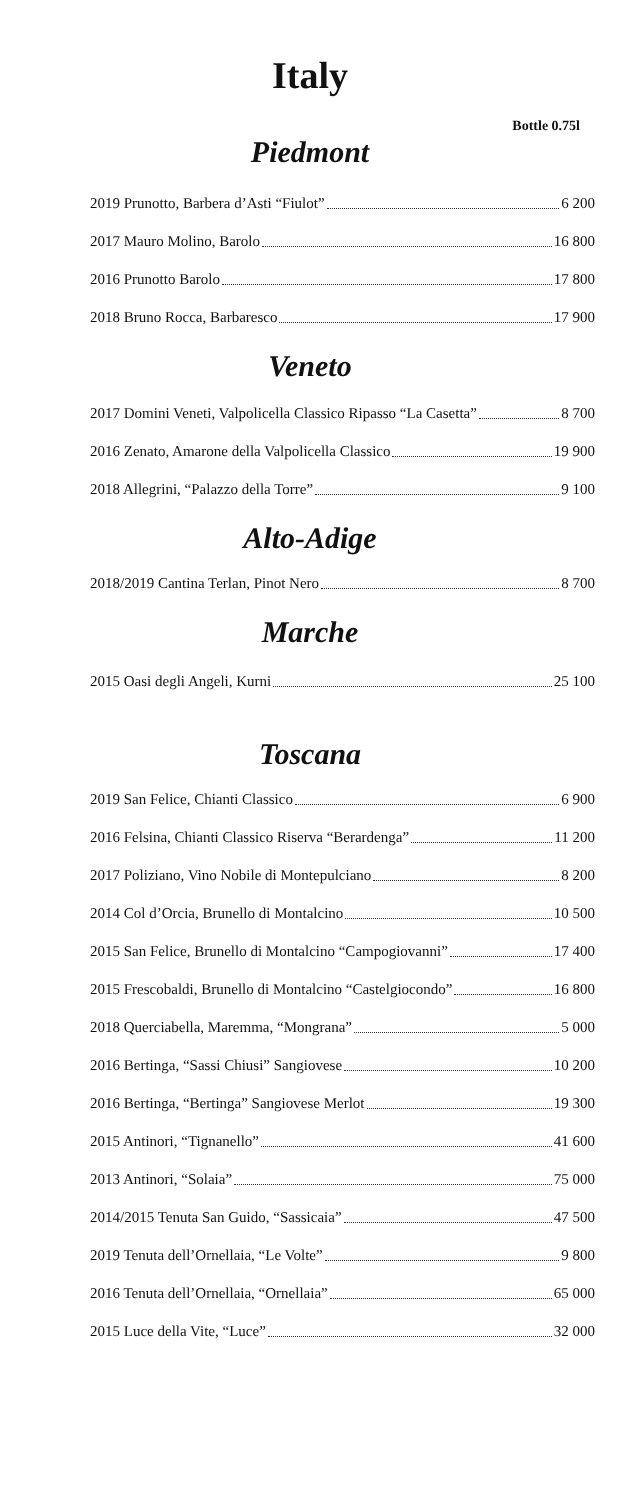Italy
Bottle 0.75l
Piedmont
2019 Prunotto, Barbera d’Asti “Fiulot” 6 200
2017 Mauro Molino, Barolo 16 800
2016 Prunotto Barolo 17 800
2018 Bruno Rocca, Barbaresco 17 900
Veneto
2017 Domini Veneti, Valpolicella Classico Ripasso “La Casetta” 8 700
2016 Zenato, Amarone della Valpolicella Classico 19 900
2018 Allegrini, “Palazzo della Torre” 9 100
Alto-Adige
2018/2019 Cantina Terlan, Pinot Nero 8 700
Marche
2015 Oasi degli Angeli, Kurni 25 100
Toscana
2019 San Felice, Chianti Classico 6 900
2016 Felsina, Chianti Classico Riserva “Berardenga” 11 200
2017 Poliziano, Vino Nobile di Montepulciano 8 200
2014 Col d’Orcia, Brunello di Montalcino 10 500
2015 San Felice, Brunello di Montalcino “Campogiovanni” 17 400
2015 Frescobaldi, Brunello di Montalcino “Castelgiocondo” 16 800
2018 Querciabella, Maremma, “Mongrana” 5 000
2016 Bertinga, “Sassi Chiusi” Sangiovese 10 200
2016 Bertinga, “Bertinga” Sangiovese Merlot 19 300
2015 Antinori, “Tignanello” 41 600
2013 Antinori, “Solaia” 75 000
2014/2015 Tenuta San Guido, “Sassicaia” 47 500
2019 Tenuta dell’Ornellaia, “Le Volte” 9 800
2016 Tenuta dell’Ornellaia, “Ornellaia” 65 000
2015 Luce della Vite, “Luce” 32 000